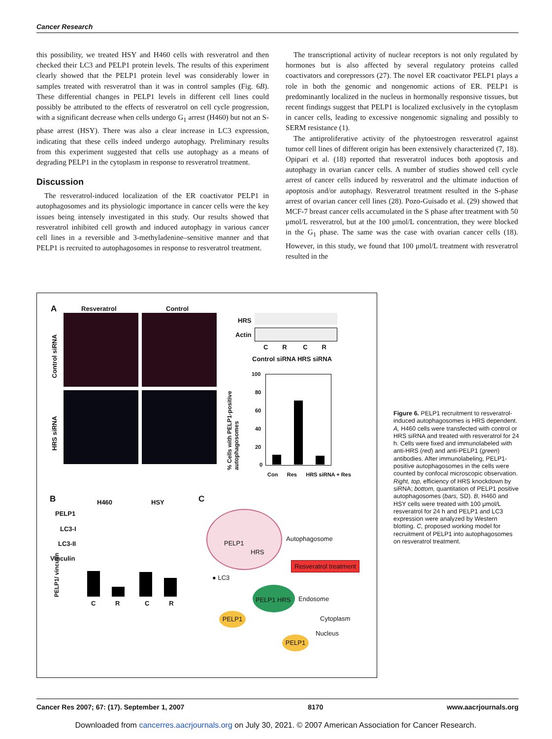Cancer Research
this possibility, we treated HSY and H460 cells with resveratrol and then checked their LC3 and PELP1 protein levels. The results of this experiment clearly showed that the PELP1 protein level was considerably lower in samples treated with resveratrol than it was in control samples (Fig. 6B). These differential changes in PELP1 levels in different cell lines could possibly be attributed to the effects of resveratrol on cell cycle progression, with a significant decrease when cells undergo G<sub>1</sub> arrest (H460) but not an S-phase arrest (HSY). There was also a clear increase in LC3 expression, indicating that these cells indeed undergo autophagy. Preliminary results from this experiment suggested that cells use autophagy as a means of degrading PELP1 in the cytoplasm in response to resveratrol treatment.
Discussion
The resveratrol-induced localization of the ER coactivator PELP1 in autophagosomes and its physiologic importance in cancer cells were the key issues being intensely investigated in this study. Our results showed that resveratrol inhibited cell growth and induced autophagy in various cancer cell lines in a reversible and 3-methyladenine–sensitive manner and that PELP1 is recruited to autophagosomes in response to resveratrol treatment.
The transcriptional activity of nuclear receptors is not only regulated by hormones but is also affected by several regulatory proteins called coactivators and corepressors (27). The novel ER coactivator PELP1 plays a role in both the genomic and nongenomic actions of ER. PELP1 is predominantly localized in the nucleus in hormonally responsive tissues, but recent findings suggest that PELP1 is localized exclusively in the cytoplasm in cancer cells, leading to excessive nongenomic signaling and possibly to SERM resistance (1).
The antiproliferative activity of the phytoestrogen resveratrol against tumor cell lines of different origin has been extensively characterized (7, 18). Opipari et al. (18) reported that resveratrol induces both apoptosis and autophagy in ovarian cancer cells. A number of studies showed cell cycle arrest of cancer cells induced by resveratrol and the ultimate induction of apoptosis and/or autophagy. Resveratrol treatment resulted in the S-phase arrest of ovarian cancer cell lines (28). Pozo-Guisado et al. (29) showed that MCF-7 breast cancer cells accumulated in the S phase after treatment with 50 μmol/L resveratrol, but at the 100 μmol/L concentration, they were blocked in the G<sub>1</sub> phase. The same was the case with ovarian cancer cells (18). However, in this study, we found that 100 μmol/L treatment with resveratrol resulted in the
A Resveratrol Control
Control siRNA
HRS siRNA
HRS
Actin
C R C R
Control siRNA HRS siRNA
% Cells with PELP1-positive autophagosomes
100
80
60
40
20
0
Con Res HRS siRNA + Res
B H460 HSY
PELP1
LC3-I
LC3-II
Vinculin
PELP1/ vinculin
C R C R
C
PELP1
HRS
Autophagosome
Resveratrol treatment
● LC3
PELP1 HRS Endosome
PELP1
Cytoplasm
Nucleus
PELP1
Figure 6. PELP1 recruitment to resveratrol-induced autophagosomes is HRS dependent. A, H460 cells were transfected with control or HRS siRNA and treated with resveratrol for 24 h. Cells were fixed and immunolabeled with anti-HRS (red) and anti-PELP1 (green) antibodies. After immunolabeling, PELP1-positive autophagosomes in the cells were counted by confocal microscopic observation. Right, top, efficiency of HRS knockdown by siRNA; bottom, quantitation of PELP1 positive autophagosomes (bars, SD). B, H460 and HSY cells were treated with 100 μmol/L resveratrol for 24 h and PELP1 and LC3 expression were analyzed by Western blotting. C, proposed working model for recruitment of PELP1 into autophagosomes on resveratrol treatment.
Cancer Res 2007; 67: (17). September 1, 2007 8170 www.aacrjournals.org
Downloaded from cancerres.aacrjournals.org on July 30, 2021. © 2007 American Association for Cancer Research.